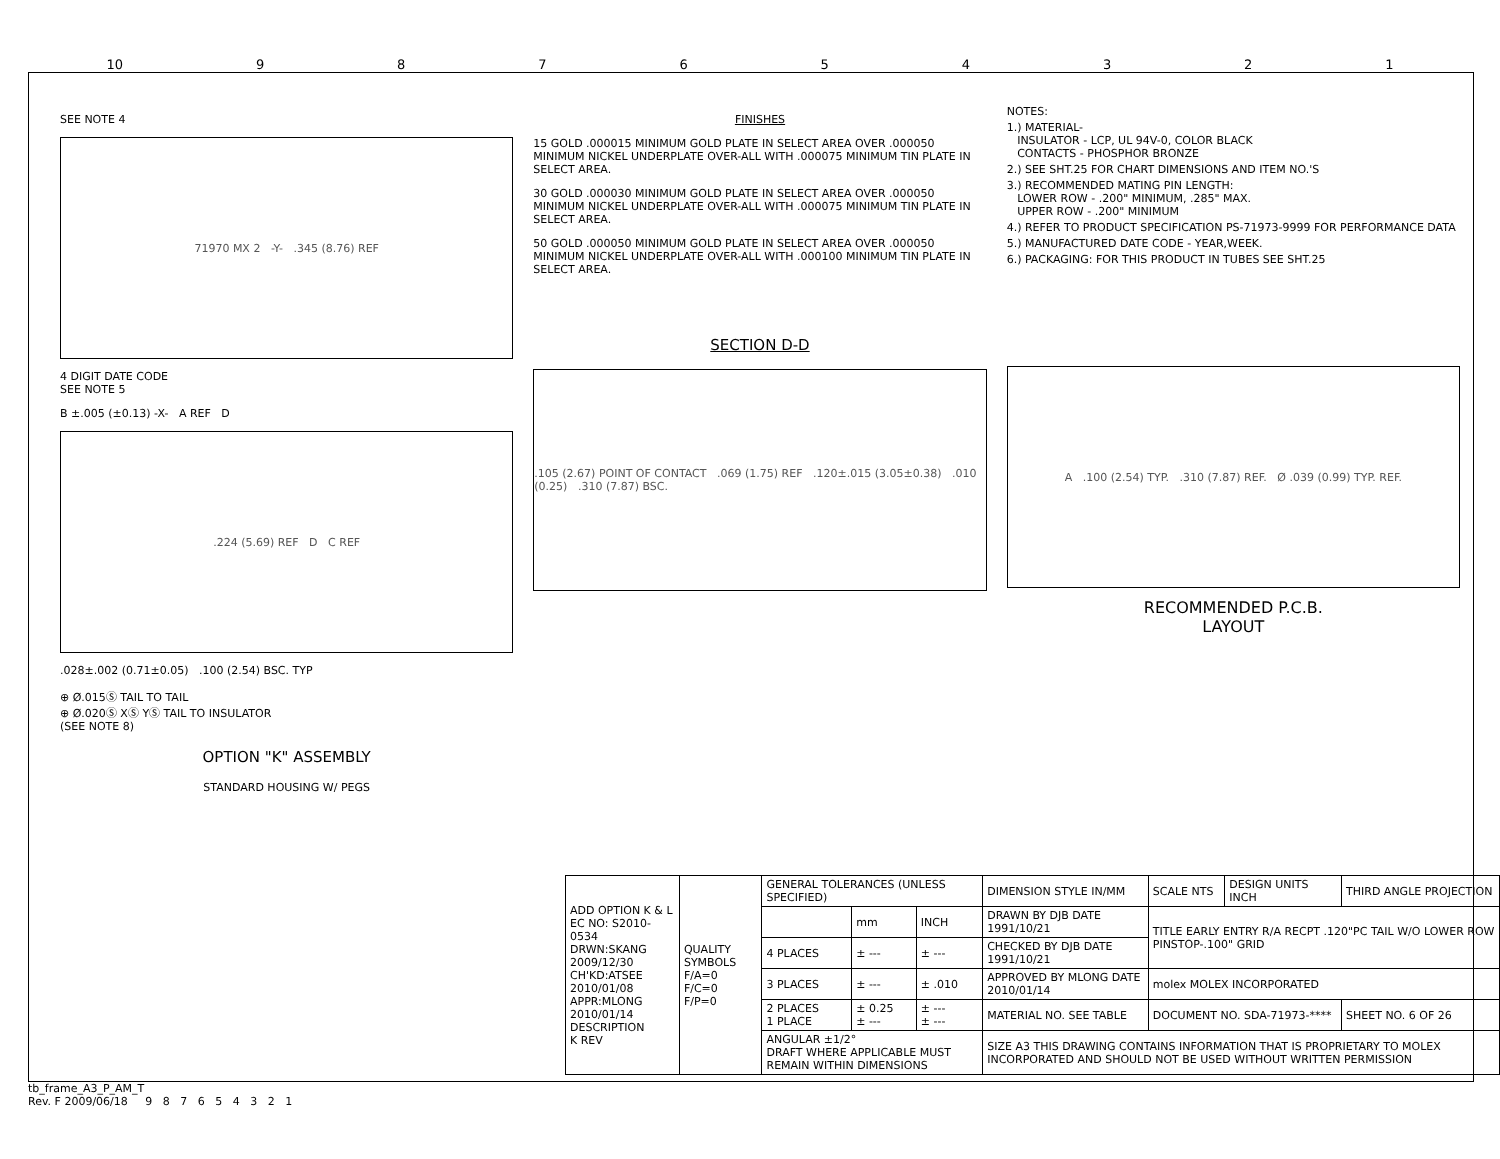10 987654321
SEE NOTE 4
71970 MX 2 -Y- .345 (8.76) REF
4 DIGIT DATE CODE
SEE NOTE 5
B ±.005 (±0.13) -X- A REF D
.224 (5.69) REF D C REF
.028±.002 (0.71±0.05) .100 (2.54) BSC. TYP
⊕ Ø.015Ⓢ TAIL TO TAIL
⊕ Ø.020Ⓢ XⓈ YⓈ TAIL TO INSULATOR
(SEE NOTE 8)
OPTION "K" ASSEMBLY
STANDARD HOUSING W/ PEGS
FINISHES
15 GOLD .000015 MINIMUM GOLD PLATE IN SELECT AREA OVER .000050 MINIMUM NICKEL UNDERPLATE OVER-ALL WITH .000075 MINIMUM TIN PLATE IN SELECT AREA.
30 GOLD .000030 MINIMUM GOLD PLATE IN SELECT AREA OVER .000050 MINIMUM NICKEL UNDERPLATE OVER-ALL WITH .000075 MINIMUM TIN PLATE IN SELECT AREA.
50 GOLD .000050 MINIMUM GOLD PLATE IN SELECT AREA OVER .000050 MINIMUM NICKEL UNDERPLATE OVER-ALL WITH .000100 MINIMUM TIN PLATE IN SELECT AREA.
SECTION D-D
.105 (2.67) POINT OF CONTACT .069 (1.75) REF .120±.015 (3.05±0.38) .010 (0.25) .310 (7.87) BSC.
NOTES:
1.) MATERIAL-
INSULATOR - LCP, UL 94V-0, COLOR BLACK
CONTACTS - PHOSPHOR BRONZE
2.) SEE SHT.25 FOR CHART DIMENSIONS AND ITEM NO.'S
3.) RECOMMENDED MATING PIN LENGTH:
LOWER ROW - .200" MINIMUM, .285" MAX.
UPPER ROW - .200" MINIMUM
4.) REFER TO PRODUCT SPECIFICATION PS-71973-9999 FOR PERFORMANCE DATA
5.) MANUFACTURED DATE CODE - YEAR,WEEK.
6.) PACKAGING: FOR THIS PRODUCT IN TUBES SEE SHT.25
A .100 (2.54) TYP. .310 (7.87) REF. Ø .039 (0.99) TYP. REF.
RECOMMENDED P.C.B.
LAYOUT
| ADD OPTION K & L EC NO: S2010-0534 DRWN:SKANG 2009/12/30 CH'KD:ATSEE 2010/01/08 APPR:MLONG 2010/01/14 DESCRIPTION K REV | QUALITY SYMBOLS F/A=0 F/C=0 F/P=0 | GENERAL TOLERANCES (UNLESS SPECIFIED) | | | DIMENSION STYLE IN/MM | SCALE NTS | DESIGN UNITS INCH | THIRD ANGLE PROJECTION | |
| | | | mm | INCH | DRAWN BY DJB DATE 1991/10/21 | TITLE EARLY ENTRY R/A RECPT .120"PC TAIL W/O LOWER ROW PINSTOP-.100" GRID | | | |
| | | 4 PLACES | ± --- | ± --- | CHECKED BY DJB DATE 1991/10/21 | | | | |
| | | 3 PLACES | ± --- | ± .010 | APPROVED BY MLONG DATE 2010/01/14 | molex MOLEX INCORPORATED | | | |
| | | 2 PLACES 1 PLACE | ± 0.25 ± --- | ± --- ± --- | MATERIAL NO. SEE TABLE | DOCUMENT NO. SDA-71973-**** | | | SHEET NO. 6 OF 26 |
| | | ANGULAR ±1/2° DRAFT WHERE APPLICABLE MUST REMAIN WITHIN DIMENSIONS | | | SIZE A3 THIS DRAWING CONTAINS INFORMATION THAT IS PROPRIETARY TO MOLEX INCORPORATED AND SHOULD NOT BE USED WITHOUT WRITTEN PERMISSION | | | | |
tb_frame_A3_P_AM_T
Rev. F 2009/06/18 9 8 7 6 5 4 3 2 1